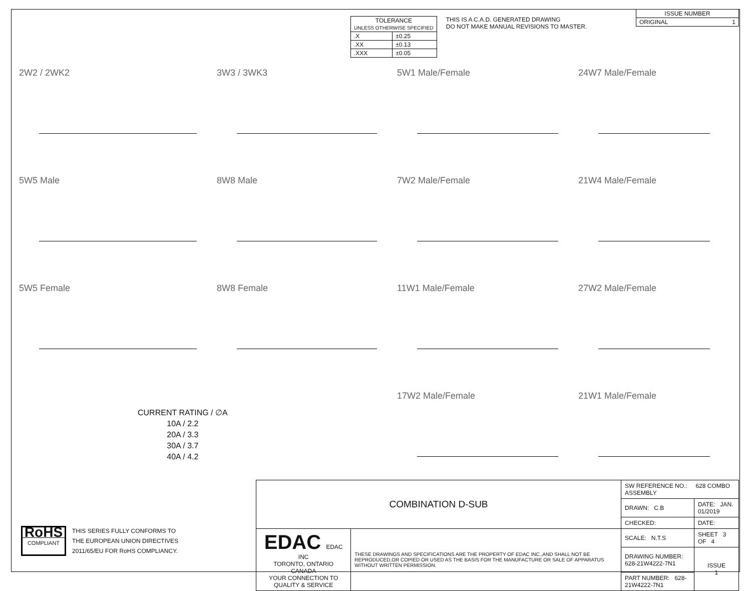| TOLERANCE UNLESS OTHERWISE SPECIFIED | |
| --- | --- |
| .X | ±0.25 |
| .XX | ±0.13 |
| .XXX | ±0.05 |
THIS IS A C.A.D. GENERATED DRAWING
DO NOT MAKE MANUAL REVISIONS TO MASTER.
| ISSUE NUMBER |
| ORIGINAL 1 |
2W2 / 2WK2
3W3 / 3WK3
5W1 Male/Female
24W7 Male/Female
5W5 Male
8W8 Male
7W2 Male/Female
21W4 Male/Female
5W5 Female
8W8 Female
11W1 Male/Female
27W2 Male/Female
17W2 Male/Female
21W1 Male/Female
CURRENT RATING / ∅A
10A / 2.2
20A / 3.3
30A / 3.7
40A / 4.2
RoHS
COMPLIANT
THIS SERIES FULLY CONFORMS TO
THE EUROPEAN UNION DIRECTIVES
2011/65/EU FOR RoHS COMPLIANCY.
| COMBINATION D-SUB | | SW REFERENCE NO.: 628 COMBO ASSEMBLY | | |
| | | DRAWN: C.B | DATE: JAN. 01/2019 | |
| | | CHECKED: | DATE: | |
| EDAC EDAC INC TORONTO, ONTARIO CANADA YOUR CONNECTION TO QUALITY & SERVICE | THESE DRAWINGS AND SPECIFICATIONS ARE THE PROPERTY OF EDAC INC.,AND SHALL NOT BE REPRODUCED,OR COPIED OR USED AS THE BASIS FOR THE MANUFACTURE OR SALE OF APPARATUS WITHOUT WRITTEN PERMISSION. | SCALE: N.T.S | SHEET 3 OF 4 | |
| | | DRAWING NUMBER: 628-21W4222-7N1 | | ISSUE 1 |
| | | PART NUMBER: 628-21W4222-7N1 | | |